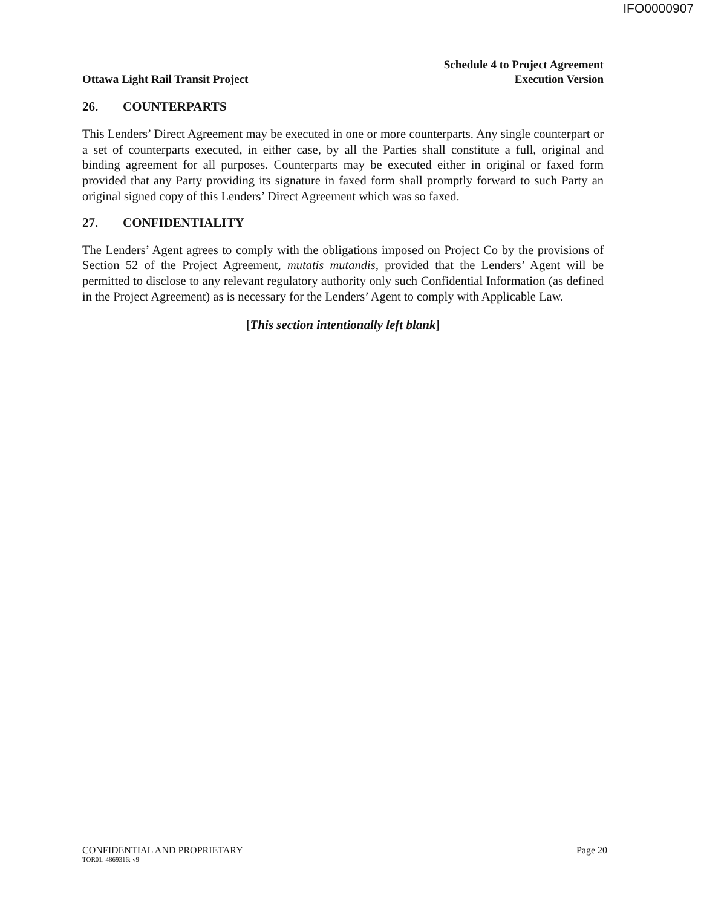IFO0000907
Ottawa Light Rail Transit Project
Schedule 4 to Project Agreement
Execution Version
26. COUNTERPARTS
This Lenders’ Direct Agreement may be executed in one or more counterparts. Any single counterpart or a set of counterparts executed, in either case, by all the Parties shall constitute a full, original and binding agreement for all purposes. Counterparts may be executed either in original or faxed form provided that any Party providing its signature in faxed form shall promptly forward to such Party an original signed copy of this Lenders’ Direct Agreement which was so faxed.
27. CONFIDENTIALITY
The Lenders’ Agent agrees to comply with the obligations imposed on Project Co by the provisions of Section 52 of the Project Agreement, mutatis mutandis, provided that the Lenders’ Agent will be permitted to disclose to any relevant regulatory authority only such Confidential Information (as defined in the Project Agreement) as is necessary for the Lenders’ Agent to comply with Applicable Law.
[This section intentionally left blank]
CONFIDENTIAL AND PROPRIETARY Page 20
TOR01: 4869316: v9